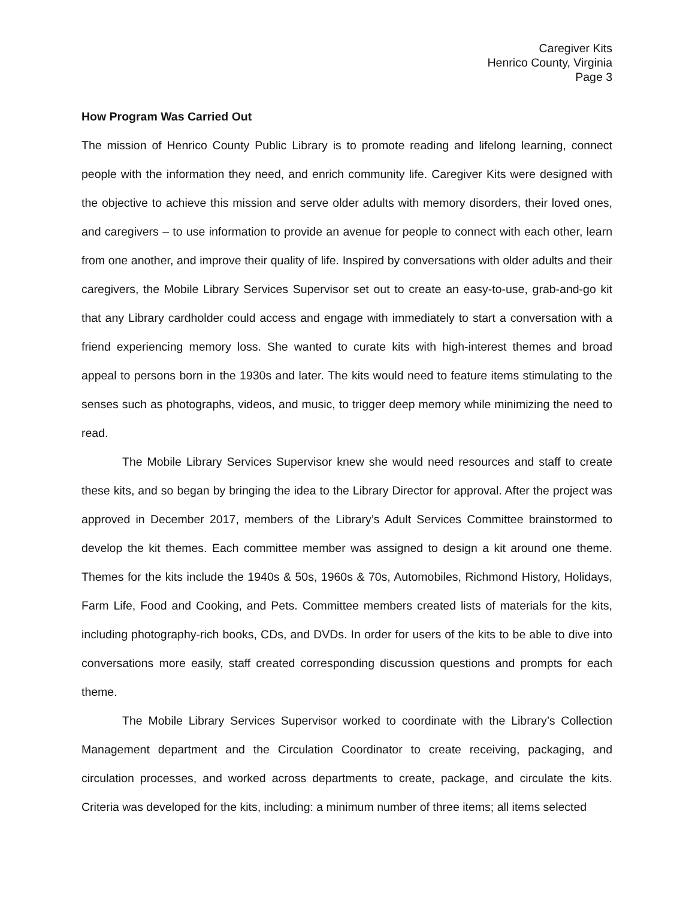Caregiver Kits
Henrico County, Virginia
Page 3
How Program Was Carried Out
The mission of Henrico County Public Library is to promote reading and lifelong learning, connect people with the information they need, and enrich community life. Caregiver Kits were designed with the objective to achieve this mission and serve older adults with memory disorders, their loved ones, and caregivers – to use information to provide an avenue for people to connect with each other, learn from one another, and improve their quality of life. Inspired by conversations with older adults and their caregivers, the Mobile Library Services Supervisor set out to create an easy-to-use, grab-and-go kit that any Library cardholder could access and engage with immediately to start a conversation with a friend experiencing memory loss. She wanted to curate kits with high-interest themes and broad appeal to persons born in the 1930s and later. The kits would need to feature items stimulating to the senses such as photographs, videos, and music, to trigger deep memory while minimizing the need to read.
The Mobile Library Services Supervisor knew she would need resources and staff to create these kits, and so began by bringing the idea to the Library Director for approval. After the project was approved in December 2017, members of the Library’s Adult Services Committee brainstormed to develop the kit themes. Each committee member was assigned to design a kit around one theme. Themes for the kits include the 1940s & 50s, 1960s & 70s, Automobiles, Richmond History, Holidays, Farm Life, Food and Cooking, and Pets. Committee members created lists of materials for the kits, including photography-rich books, CDs, and DVDs. In order for users of the kits to be able to dive into conversations more easily, staff created corresponding discussion questions and prompts for each theme.
The Mobile Library Services Supervisor worked to coordinate with the Library’s Collection Management department and the Circulation Coordinator to create receiving, packaging, and circulation processes, and worked across departments to create, package, and circulate the kits. Criteria was developed for the kits, including: a minimum number of three items; all items selected